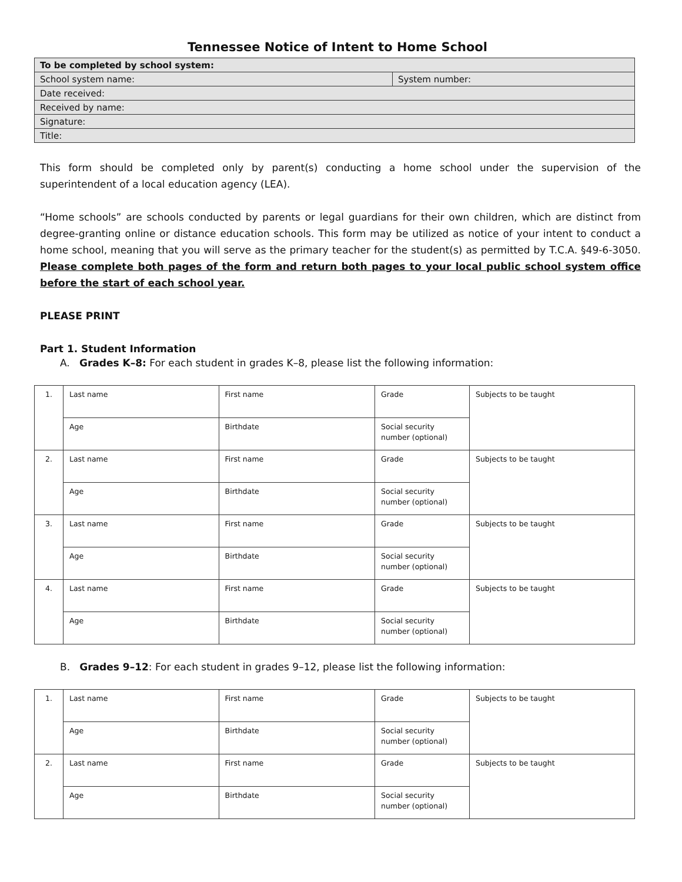Tennessee Notice of Intent to Home School
| To be completed by school system: | |
| School system name: | System number: |
| Date received: | |
| Received by name: | |
| Signature: | |
| Title: | |
This form should be completed only by parent(s) conducting a home school under the supervision of the superintendent of a local education agency (LEA).
“Home schools” are schools conducted by parents or legal guardians for their own children, which are distinct from degree-granting online or distance education schools. This form may be utilized as notice of your intent to conduct a home school, meaning that you will serve as the primary teacher for the student(s) as permitted by T.C.A. §49-6-3050. Please complete both pages of the form and return both pages to your local public school system office before the start of each school year.
PLEASE PRINT
Part 1. Student Information
A. Grades K–8: For each student in grades K–8, please list the following information:
| 1. | Last name | First name | Grade | Subjects to be taught |
| | Age | Birthdate | Social security number (optional) | |
| 2. | Last name | First name | Grade | Subjects to be taught |
| | Age | Birthdate | Social security number (optional) | |
| 3. | Last name | First name | Grade | Subjects to be taught |
| | Age | Birthdate | Social security number (optional) | |
| 4. | Last name | First name | Grade | Subjects to be taught |
| | Age | Birthdate | Social security number (optional) | |
B. Grades 9–12: For each student in grades 9–12, please list the following information:
| 1. | Last name | First name | Grade | Subjects to be taught |
| | Age | Birthdate | Social security number (optional) | |
| 2. | Last name | First name | Grade | Subjects to be taught |
| | Age | Birthdate | Social security number (optional) | |